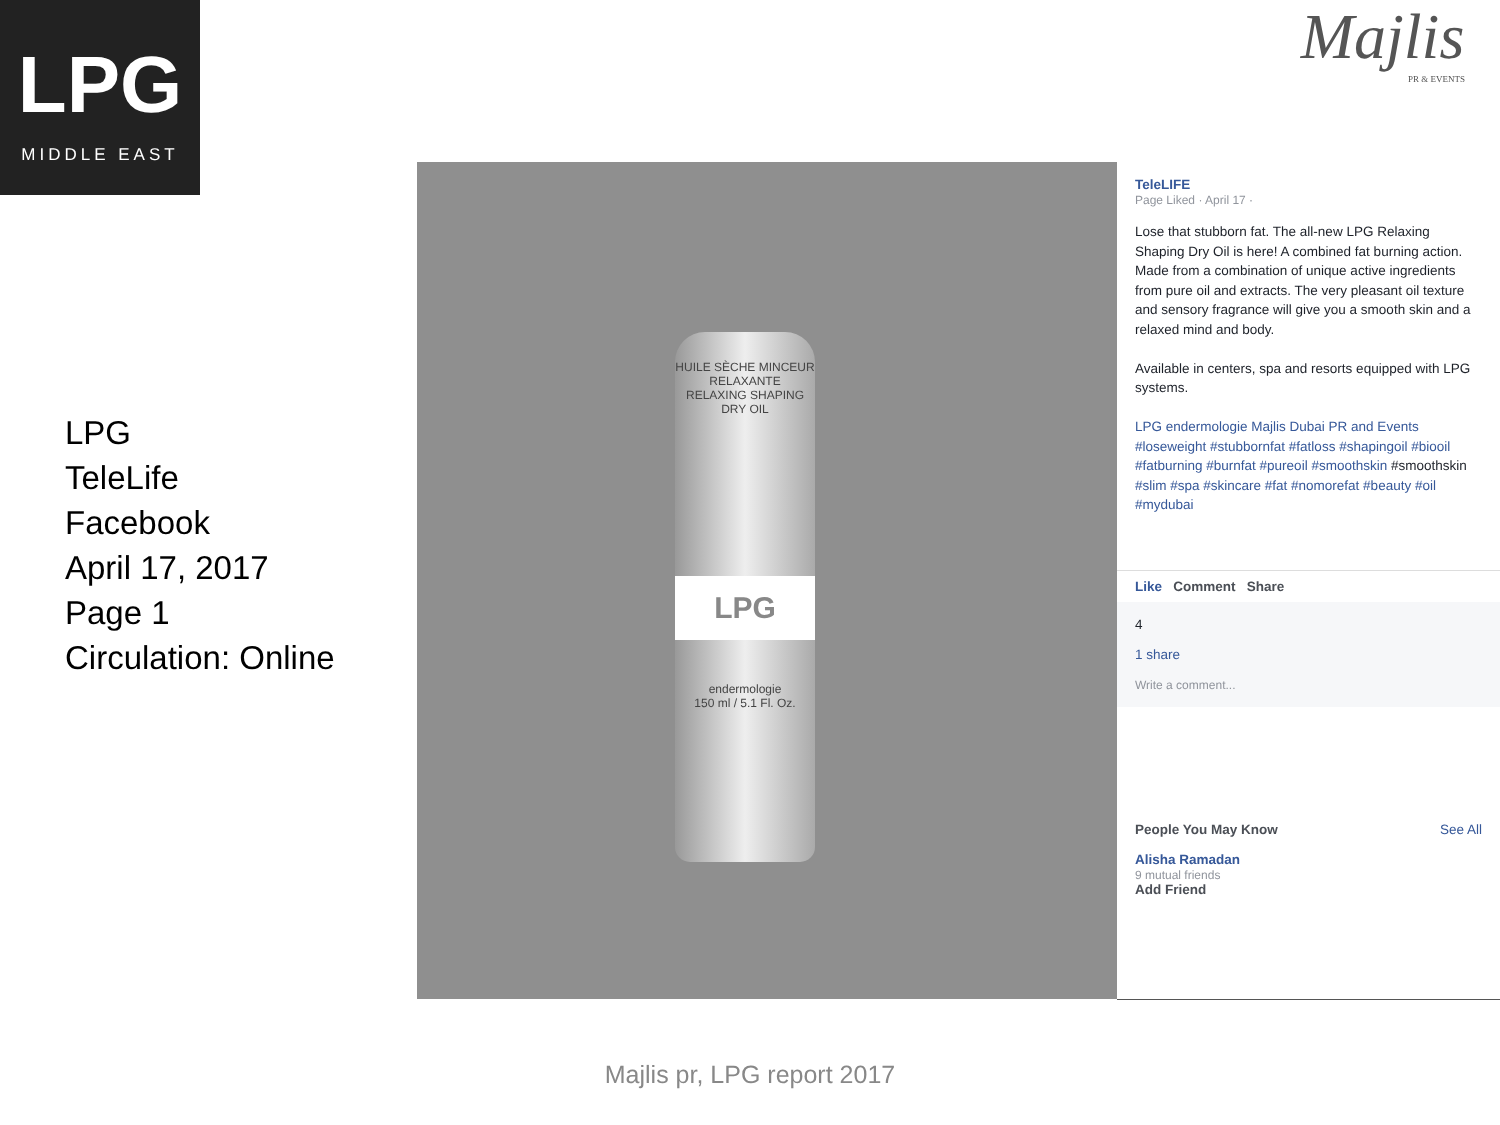LPG
MIDDLE EAST
Majlis
PR & EVENTS
LPG
TeleLife
Facebook
April 17, 2017
Page 1
Circulation: Online
HUILE SÈCHE MINCEUR RELAXANTE
RELAXING SHAPING DRY OIL
LPG
endermologie
150 ml / 5.1 Fl. Oz.
TeleLIFE
Page Liked · April 17 ·
Lose that stubborn fat. The all-new LPG Relaxing Shaping Dry Oil is here! A combined fat burning action.
Made from a combination of unique active ingredients from pure oil and extracts. The very pleasant oil texture and sensory fragrance will give you a smooth skin and a relaxed mind and body.
Available in centers, spa and resorts equipped with LPG systems.
LPG endermologie Majlis Dubai PR and Events #loseweight #stubbornfat #fatloss #shapingoil #biooil #fatburning #burnfat #pureoil #smoothskin #smoothskin #slim #spa #skincare #fat #nomorefat #beauty #oil #mydubai
Like Comment Share
4
1 share
Write a comment...
People You May Know See All
Alisha Ramadan
9 mutual friends
Add Friend
Majlis pr, LPG report 2017